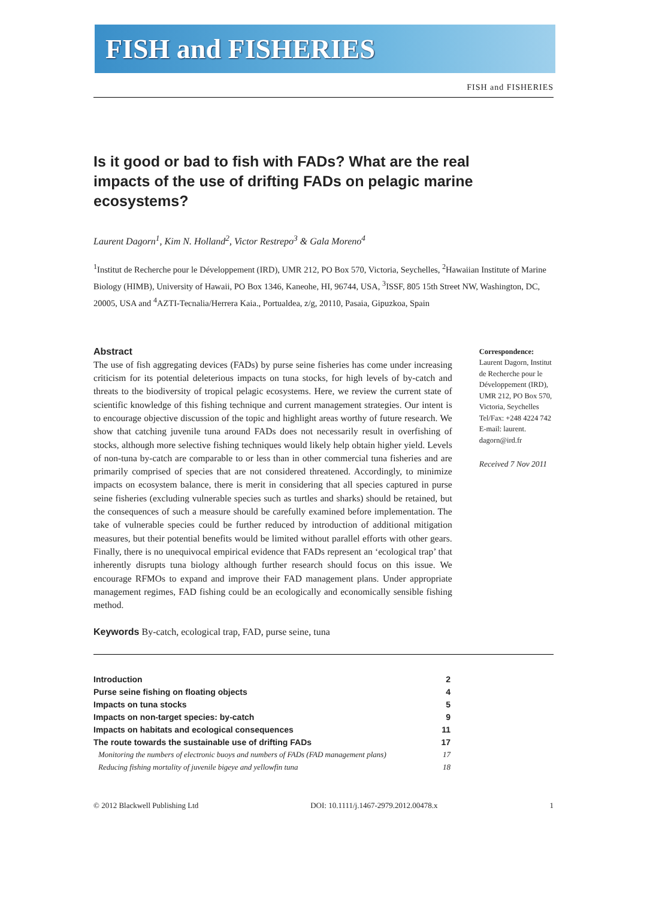FISH and FISHERIES
FISH and FISHERIES
Is it good or bad to fish with FADs? What are the real impacts of the use of drifting FADs on pelagic marine ecosystems?
Laurent Dagorn<sup>1</sup>, Kim N. Holland<sup>2</sup>, Victor Restrepo<sup>3</sup> & Gala Moreno<sup>4</sup>
<sup>1</sup> Institut de Recherche pour le Développement (IRD), UMR 212, PO Box 570, Victoria, Seychelles, <sup>2</sup>Hawaiian Institute of Marine Biology (HIMB), University of Hawaii, PO Box 1346, Kaneohe, HI, 96744, USA, <sup>3</sup>ISSF, 805 15th Street NW, Washington, DC, 20005, USA and <sup>4</sup>AZTI-Tecnalia/Herrera Kaia., Portualdea, z/g, 20110, Pasaia, Gipuzkoa, Spain
Abstract
The use of fish aggregating devices (FADs) by purse seine fisheries has come under increasing criticism for its potential deleterious impacts on tuna stocks, for high levels of by-catch and threats to the biodiversity of tropical pelagic ecosystems. Here, we review the current state of scientific knowledge of this fishing technique and current management strategies. Our intent is to encourage objective discussion of the topic and highlight areas worthy of future research. We show that catching juvenile tuna around FADs does not necessarily result in overfishing of stocks, although more selective fishing techniques would likely help obtain higher yield. Levels of non-tuna by-catch are comparable to or less than in other commercial tuna fisheries and are primarily comprised of species that are not considered threatened. Accordingly, to minimize impacts on ecosystem balance, there is merit in considering that all species captured in purse seine fisheries (excluding vulnerable species such as turtles and sharks) should be retained, but the consequences of such a measure should be carefully examined before implementation. The take of vulnerable species could be further reduced by introduction of additional mitigation measures, but their potential benefits would be limited without parallel efforts with other gears. Finally, there is no unequivocal empirical evidence that FADs represent an ‘ecological trap’ that inherently disrupts tuna biology although further research should focus on this issue. We encourage RFMOs to expand and improve their FAD management plans. Under appropriate management regimes, FAD fishing could be an ecologically and economically sensible fishing method.
Correspondence:
Laurent Dagorn, Institut de Recherche pour le Développement (IRD), UMR 212, PO Box 570, Victoria, Seychelles Tel/Fax: +248 4224 742
E-mail: laurent. dagorn@ird.fr
Received 7 Nov 2011
Keywords By-catch, ecological trap, FAD, purse seine, tuna
| Introduction | 2 |
| Purse seine fishing on floating objects | 4 |
| Impacts on tuna stocks | 5 |
| Impacts on non-target species: by-catch | 9 |
| Impacts on habitats and ecological consequences | 11 |
| The route towards the sustainable use of drifting FADs | 17 |
| Monitoring the numbers of electronic buoys and numbers of FADs (FAD management plans) | 17 |
| Reducing fishing mortality of juvenile bigeye and yellowfin tuna | 18 |
© 2012 Blackwell Publishing Ltd DOI: 10.1111/j.1467-2979.2012.00478.x 1